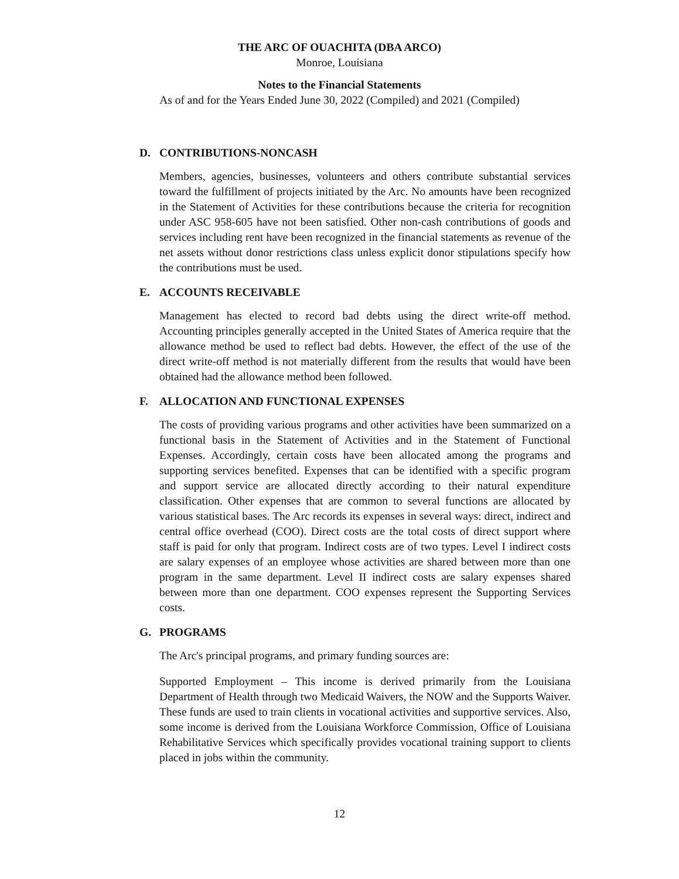THE ARC OF OUACHITA (DBA ARCO)
Monroe, Louisiana
Notes to the Financial Statements
As of and for the Years Ended June 30, 2022 (Compiled) and 2021 (Compiled)
D. CONTRIBUTIONS-NONCASH
Members, agencies, businesses, volunteers and others contribute substantial services toward the fulfillment of projects initiated by the Arc. No amounts have been recognized in the Statement of Activities for these contributions because the criteria for recognition under ASC 958-605 have not been satisfied. Other non-cash contributions of goods and services including rent have been recognized in the financial statements as revenue of the net assets without donor restrictions class unless explicit donor stipulations specify how the contributions must be used.
E. ACCOUNTS RECEIVABLE
Management has elected to record bad debts using the direct write-off method. Accounting principles generally accepted in the United States of America require that the allowance method be used to reflect bad debts. However, the effect of the use of the direct write-off method is not materially different from the results that would have been obtained had the allowance method been followed.
F. ALLOCATION AND FUNCTIONAL EXPENSES
The costs of providing various programs and other activities have been summarized on a functional basis in the Statement of Activities and in the Statement of Functional Expenses. Accordingly, certain costs have been allocated among the programs and supporting services benefited. Expenses that can be identified with a specific program and support service are allocated directly according to their natural expenditure classification. Other expenses that are common to several functions are allocated by various statistical bases. The Arc records its expenses in several ways: direct, indirect and central office overhead (COO). Direct costs are the total costs of direct support where staff is paid for only that program. Indirect costs are of two types. Level I indirect costs are salary expenses of an employee whose activities are shared between more than one program in the same department. Level II indirect costs are salary expenses shared between more than one department. COO expenses represent the Supporting Services costs.
G. PROGRAMS
The Arc's principal programs, and primary funding sources are:
Supported Employment – This income is derived primarily from the Louisiana Department of Health through two Medicaid Waivers, the NOW and the Supports Waiver. These funds are used to train clients in vocational activities and supportive services. Also, some income is derived from the Louisiana Workforce Commission, Office of Louisiana Rehabilitative Services which specifically provides vocational training support to clients placed in jobs within the community.
12